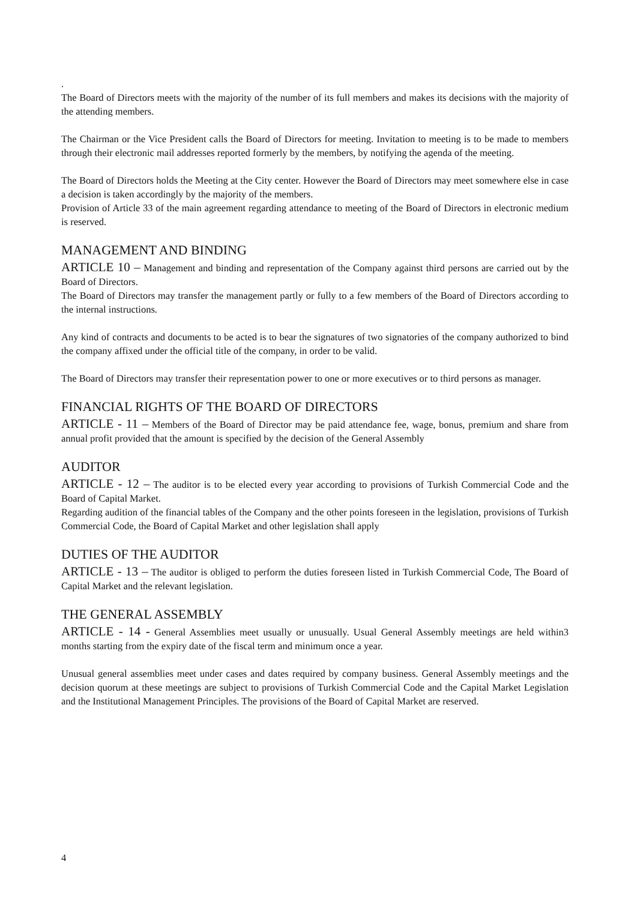.
The Board of Directors meets with the majority of the number of its full members and makes its decisions with the majority of the attending members.
The Chairman or the Vice President calls the Board of Directors for meeting. Invitation to meeting is to be made to members through their electronic mail addresses reported formerly by the members, by notifying the agenda of the meeting.
The Board of Directors holds the Meeting at the City center. However the Board of Directors may meet somewhere else in case a decision is taken accordingly by the majority of the members.
Provision of Article 33 of the main agreement regarding attendance to meeting of the Board of Directors in electronic medium is reserved.
MANAGEMENT AND BINDING
ARTICLE 10 – Management and binding and representation of the Company against third persons are carried out by the Board of Directors.
The Board of Directors may transfer the management partly or fully to a few members of the Board of Directors according to the internal instructions.
Any kind of contracts and documents to be acted is to bear the signatures of two signatories of the company authorized to bind the company affixed under the official title of the company, in order to be valid.
The Board of Directors may transfer their representation power to one or more executives or to third persons as manager.
FINANCIAL RIGHTS OF THE BOARD OF DIRECTORS
ARTICLE - 11 – Members of the Board of Director may be paid attendance fee, wage, bonus, premium and share from annual profit provided that the amount is specified by the decision of the General Assembly
AUDITOR
ARTICLE - 12 – The auditor is to be elected every year according to provisions of Turkish Commercial Code and the Board of Capital Market.
Regarding audition of the financial tables of the Company and the other points foreseen in the legislation, provisions of Turkish Commercial Code, the Board of Capital Market and other legislation shall apply
DUTIES OF THE AUDITOR
ARTICLE - 13 – The auditor is obliged to perform the duties foreseen listed in Turkish Commercial Code, The Board of Capital Market and the relevant legislation.
THE GENERAL ASSEMBLY
ARTICLE - 14 - General Assemblies meet usually or unusually. Usual General Assembly meetings are held within3 months starting from the expiry date of the fiscal term and minimum once a year.
Unusual general assemblies meet under cases and dates required by company business. General Assembly meetings and the decision quorum at these meetings are subject to provisions of Turkish Commercial Code and the Capital Market Legislation and the Institutional Management Principles. The provisions of the Board of Capital Market are reserved.
4